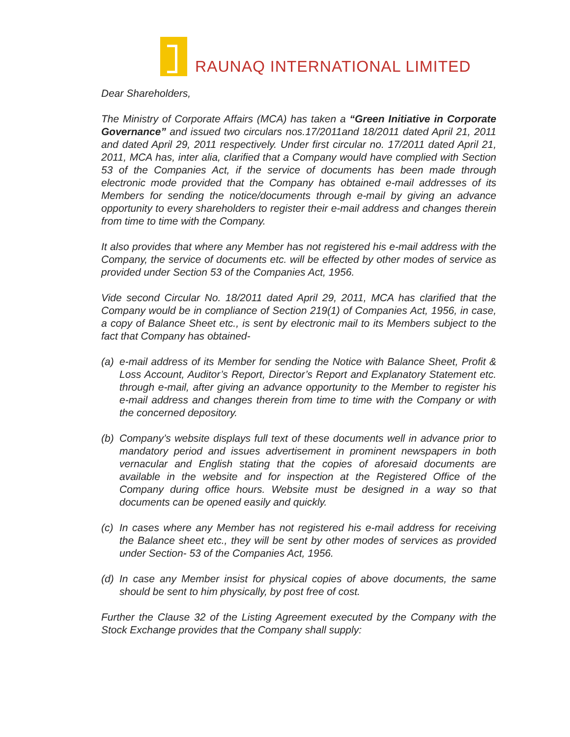RAUNAQ INTERNATIONAL LIMITED
Dear Shareholders,
The Ministry of Corporate Affairs (MCA) has taken a “Green Initiative in Corporate Governance” and issued two circulars nos.17/2011and 18/2011 dated April 21, 2011 and dated April 29, 2011 respectively. Under first circular no. 17/2011 dated April 21, 2011, MCA has, inter alia, clarified that a Company would have complied with Section 53 of the Companies Act, if the service of documents has been made through electronic mode provided that the Company has obtained e-mail addresses of its Members for sending the notice/documents through e-mail by giving an advance opportunity to every shareholders to register their e-mail address and changes therein from time to time with the Company.
It also provides that where any Member has not registered his e-mail address with the Company, the service of documents etc. will be effected by other modes of service as provided under Section 53 of the Companies Act, 1956.
Vide second Circular No. 18/2011 dated April 29, 2011, MCA has clarified that the Company would be in compliance of Section 219(1) of Companies Act, 1956, in case, a copy of Balance Sheet etc., is sent by electronic mail to its Members subject to the fact that Company has obtained-
(a)
e-mail address of its Member for sending the Notice with Balance Sheet, Profit & Loss Account, Auditor’s Report, Director’s Report and Explanatory Statement etc. through e-mail, after giving an advance opportunity to the Member to register his e-mail address and changes therein from time to time with the Company or with the concerned depository.
(b)
Company’s website displays full text of these documents well in advance prior to mandatory period and issues advertisement in prominent newspapers in both vernacular and English stating that the copies of aforesaid documents are available in the website and for inspection at the Registered Office of the Company during office hours. Website must be designed in a way so that documents can be opened easily and quickly.
(c)
In cases where any Member has not registered his e-mail address for receiving the Balance sheet etc., they will be sent by other modes of services as provided under Section- 53 of the Companies Act, 1956.
(d)
In case any Member insist for physical copies of above documents, the same should be sent to him physically, by post free of cost.
Further the Clause 32 of the Listing Agreement executed by the Company with the Stock Exchange provides that the Company shall supply: